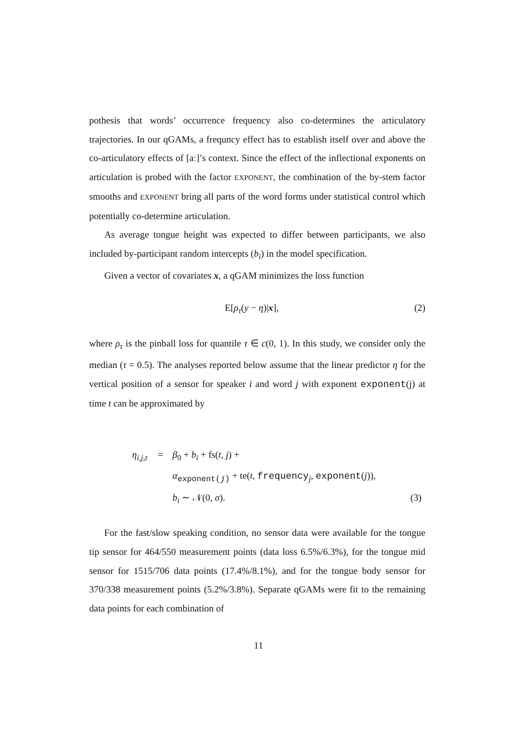pothesis that words’ occurrence frequency also co-determines the articulatory trajectories. In our qGAMs, a frequncy effect has to establish itself over and above the co-articulatory effects of [aː]’s context. Since the effect of the inflectional exponents on articulation is probed with the factor EXPONENT, the combination of the by-stem factor smooths and EXPONENT bring all parts of the word forms under statistical control which potentially co-determine articulation.
As average tongue height was expected to differ between participants, we also included by-participant random intercepts (b<sub>i</sub>) in the model specification.
Given a vector of covariates x, a qGAM minimizes the loss function
E[ρ<sub>τ</sub>(y − η)|x], (2)
where ρ<sub>τ</sub> is the pinball loss for quantile τ ∈ c(0, 1). In this study, we consider only the median (τ = 0.5). The analyses reported below assume that the linear predictor η for the vertical position of a sensor for speaker i and word j with exponent exponent(j) at time t can be approximated by
| η<sub>i,j,t</sub> | = | β<sub>0</sub> + b<sub>i</sub> + fs( t , j ) + | |
| | | α<sub>exponent(j)</sub> + te( t , frequency<sub>j</sub>, exponent ( j )), | |
| | | b<sub>i</sub> ∼ 𝒩(0, σ ). | (3) |
For the fast/slow speaking condition, no sensor data were available for the tongue tip sensor for 464/550 measurement points (data loss 6.5%/6.3%), for the tongue mid sensor for 1515/706 data points (17.4%/8.1%), and for the tongue body sensor for 370/338 measurement points (5.2%/3.8%). Separate qGAMs were fit to the remaining data points for each combination of
11